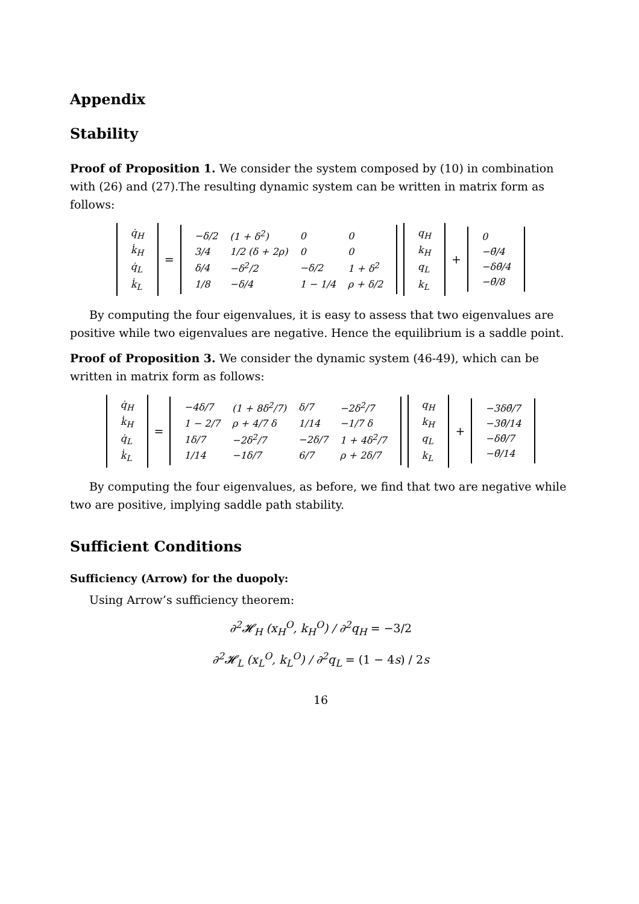Appendix
Stability
Proof of Proposition 1. We consider the system composed by (10) in combination with (26) and (27).The resulting dynamic system can be written in matrix form as follows:
| q̇<sub>H</sub> |
| k̇<sub>H</sub> |
| q̇<sub>L</sub> |
| k̇<sub>L</sub> |
=
| −δ/2 | (1 + δ<sup>2</sup>) | 0 | 0 |
| 3/4 | 1/2 (δ + 2ρ) | 0 | 0 |
| δ/4 | −δ<sup>2</sup>/2 | −δ/2 | 1 + δ<sup>2</sup> |
| 1/8 | −δ/4 | 1 − 1/4 | ρ + δ/2 |
| q<sub>H</sub> |
| k<sub>H</sub> |
| q<sub>L</sub> |
| k<sub>L</sub> |
+
| 0 |
| −θ̄/4 |
| −δθ̄/4 |
| −θ̄/8 |
By computing the four eigenvalues, it is easy to assess that two eigenvalues are positive while two eigenvalues are negative. Hence the equilibrium is a saddle point.
Proof of Proposition 3. We consider the dynamic system (46-49), which can be written in matrix form as follows:
| q̇<sub>H</sub> |
| k̇<sub>H</sub> |
| q̇<sub>L</sub> |
| k̇<sub>L</sub> |
=
| −4δ/7 | (1 + 8δ<sup>2</sup>/7) | δ/7 | −2δ<sup>2</sup>/7 |
| 1 − 2/7 | ρ + 4/7 δ | 1/14 | −1/7 δ |
| 1δ/7 | −2δ<sup>2</sup>/7 | −2δ/7 | 1 + 4δ<sup>2</sup>/7 |
| 1/14 | −1δ/7 | 6/7 | ρ + 2δ/7 |
| q<sub>H</sub> |
| k<sub>H</sub> |
| q<sub>L</sub> |
| k<sub>L</sub> |
+
| −3δθ̄/7 |
| −3θ̄/14 |
| −δθ̄/7 |
| −θ̄/14 |
By computing the four eigenvalues, as before, we find that two are negative while two are positive, implying saddle path stability.
Sufficient Conditions
Sufficiency (Arrow) for the duopoly:
Using Arrow’s sufficiency theorem:
∂<sup>2</sup>𝓗<sub>H</sub> (x<sub>H</sub><sup>O</sup>, k<sub>H</sub><sup>O</sup>) / ∂<sup>2</sup>q<sub>H</sub> = −3/2
∂<sup>2</sup>𝓗<sub>L</sub> (x<sub>L</sub><sup>O</sup>, k<sub>L</sub><sup>O</sup>) / ∂<sup>2</sup>q<sub>L</sub> = (1 − 4s) / 2s
16